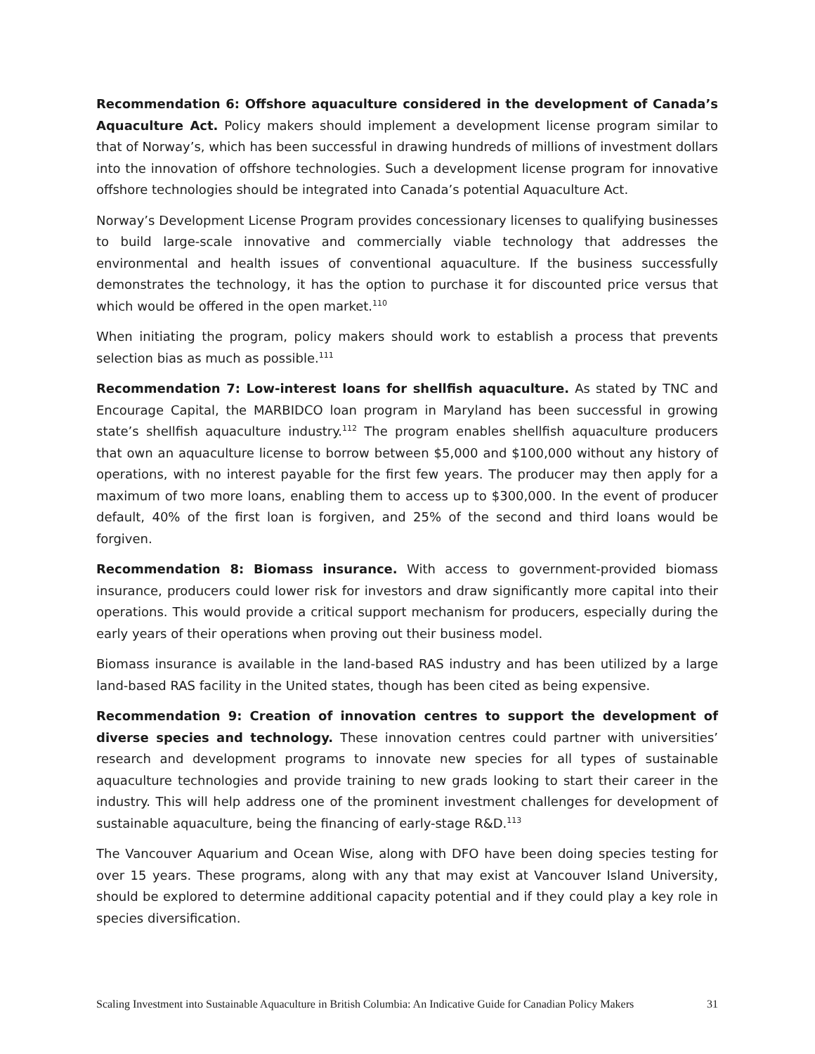Recommendation 6: Offshore aquaculture considered in the development of Canada’s Aquaculture Act. Policy makers should implement a development license program similar to that of Norway’s, which has been successful in drawing hundreds of millions of investment dollars into the innovation of offshore technologies. Such a development license program for innovative offshore technologies should be integrated into Canada’s potential Aquaculture Act.
Norway’s Development License Program provides concessionary licenses to qualifying businesses to build large-scale innovative and commercially viable technology that addresses the environmental and health issues of conventional aquaculture. If the business successfully demonstrates the technology, it has the option to purchase it for discounted price versus that which would be offered in the open market.<sup>110</sup>
When initiating the program, policy makers should work to establish a process that prevents selection bias as much as possible.<sup>111</sup>
Recommendation 7: Low-interest loans for shellfish aquaculture. As stated by TNC and Encourage Capital, the MARBIDCO loan program in Maryland has been successful in growing state’s shellfish aquaculture industry.<sup>112</sup> The program enables shellfish aquaculture producers that own an aquaculture license to borrow between $5,000 and $100,000 without any history of operations, with no interest payable for the first few years. The producer may then apply for a maximum of two more loans, enabling them to access up to $300,000. In the event of producer default, 40% of the first loan is forgiven, and 25% of the second and third loans would be forgiven.
Recommendation 8: Biomass insurance. With access to government-provided biomass insurance, producers could lower risk for investors and draw significantly more capital into their operations. This would provide a critical support mechanism for producers, especially during the early years of their operations when proving out their business model.
Biomass insurance is available in the land-based RAS industry and has been utilized by a large land-based RAS facility in the United states, though has been cited as being expensive.
Recommendation 9: Creation of innovation centres to support the development of diverse species and technology. These innovation centres could partner with universities’ research and development programs to innovate new species for all types of sustainable aquaculture technologies and provide training to new grads looking to start their career in the industry. This will help address one of the prominent investment challenges for development of sustainable aquaculture, being the financing of early-stage R&D.<sup>113</sup>
The Vancouver Aquarium and Ocean Wise, along with DFO have been doing species testing for over 15 years. These programs, along with any that may exist at Vancouver Island University, should be explored to determine additional capacity potential and if they could play a key role in species diversification.
Scaling Investment into Sustainable Aquaculture in British Columbia: An Indicative Guide for Canadian Policy Makers 31